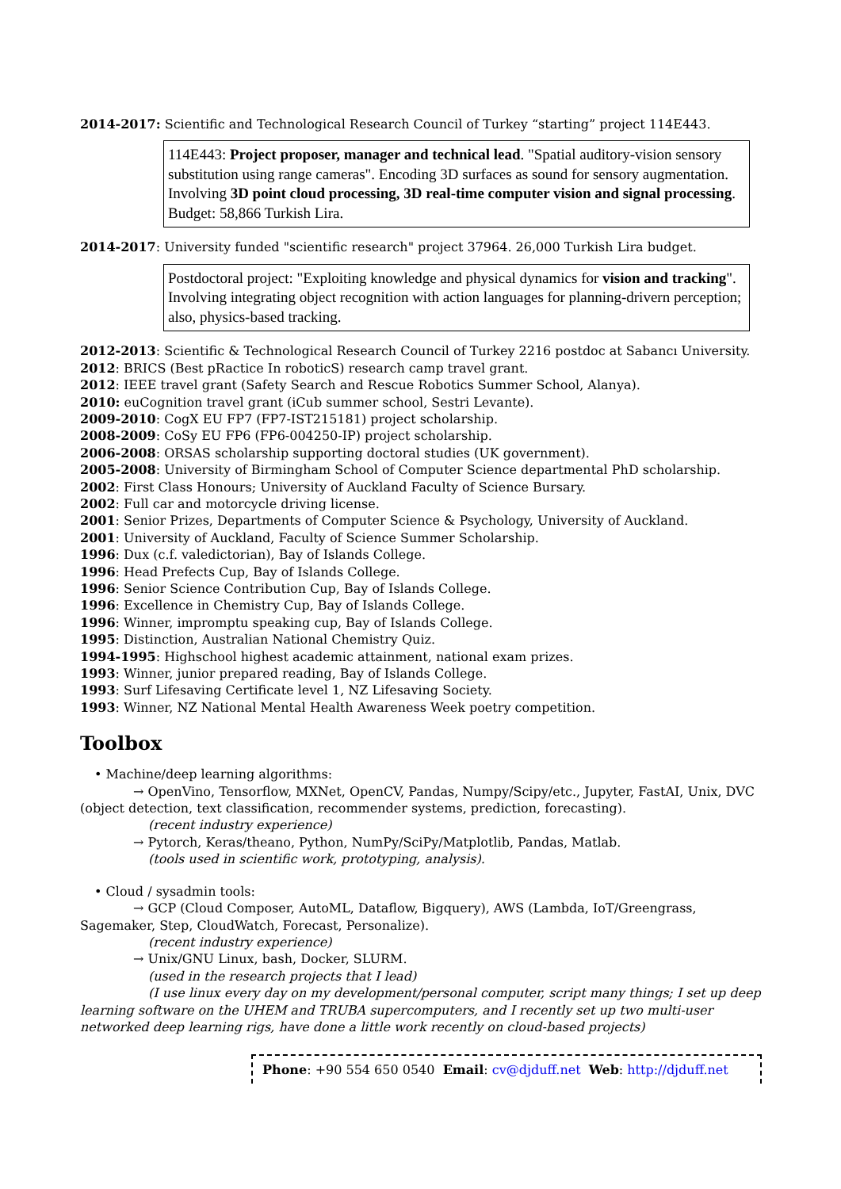2014-2017: Scientific and Technological Research Council of Turkey “starting” project 114E443.
114E443: Project proposer, manager and technical lead. "Spatial auditory-vision sensory substitution using range cameras". Encoding 3D surfaces as sound for sensory augmentation. Involving 3D point cloud processing, 3D real-time computer vision and signal processing. Budget: 58,866 Turkish Lira.
2014-2017: University funded "scientific research" project 37964. 26,000 Turkish Lira budget.
Postdoctoral project: "Exploiting knowledge and physical dynamics for vision and tracking". Involving integrating object recognition with action languages for planning-drivern perception; also, physics-based tracking.
2012-2013: Scientific & Technological Research Council of Turkey 2216 postdoc at Sabancı University.
2012: BRICS (Best pRactice In roboticS) research camp travel grant.
2012: IEEE travel grant (Safety Search and Rescue Robotics Summer School, Alanya).
2010: euCognition travel grant (iCub summer school, Sestri Levante).
2009-2010: CogX EU FP7 (FP7-IST215181) project scholarship.
2008-2009: CoSy EU FP6 (FP6-004250-IP) project scholarship.
2006-2008: ORSAS scholarship supporting doctoral studies (UK government).
2005-2008: University of Birmingham School of Computer Science departmental PhD scholarship.
2002: First Class Honours; University of Auckland Faculty of Science Bursary.
2002: Full car and motorcycle driving license.
2001: Senior Prizes, Departments of Computer Science & Psychology, University of Auckland.
2001: University of Auckland, Faculty of Science Summer Scholarship.
1996: Dux (c.f. valedictorian), Bay of Islands College.
1996: Head Prefects Cup, Bay of Islands College.
1996: Senior Science Contribution Cup, Bay of Islands College.
1996: Excellence in Chemistry Cup, Bay of Islands College.
1996: Winner, impromptu speaking cup, Bay of Islands College.
1995: Distinction, Australian National Chemistry Quiz.
1994-1995: Highschool highest academic attainment, national exam prizes.
1993: Winner, junior prepared reading, Bay of Islands College.
1993: Surf Lifesaving Certificate level 1, NZ Lifesaving Society.
1993: Winner, NZ National Mental Health Awareness Week poetry competition.
Toolbox
• Machine/deep learning algorithms:
→ OpenVino, Tensorflow, MXNet, OpenCV, Pandas, Numpy/Scipy/etc., Jupyter, FastAI, Unix, DVC (object detection, text classification, recommender systems, prediction, forecasting).
(recent industry experience)
→ Pytorch, Keras/theano, Python, NumPy/SciPy/Matplotlib, Pandas, Matlab.
(tools used in scientific work, prototyping, analysis).
• Cloud / sysadmin tools:
→ GCP (Cloud Composer, AutoML, Dataflow, Bigquery), AWS (Lambda, IoT/Greengrass, Sagemaker, Step, CloudWatch, Forecast, Personalize).
(recent industry experience)
→ Unix/GNU Linux, bash, Docker, SLURM.
(used in the research projects that I lead)
(I use linux every day on my development/personal computer, script many things; I set up deep learning software on the UHEM and TRUBA supercomputers, and I recently set up two multi-user networked deep learning rigs, have done a little work recently on cloud-based projects)
Phone: +90 554 650 0540 Email: cv@djduff.net Web: http://djduff.net